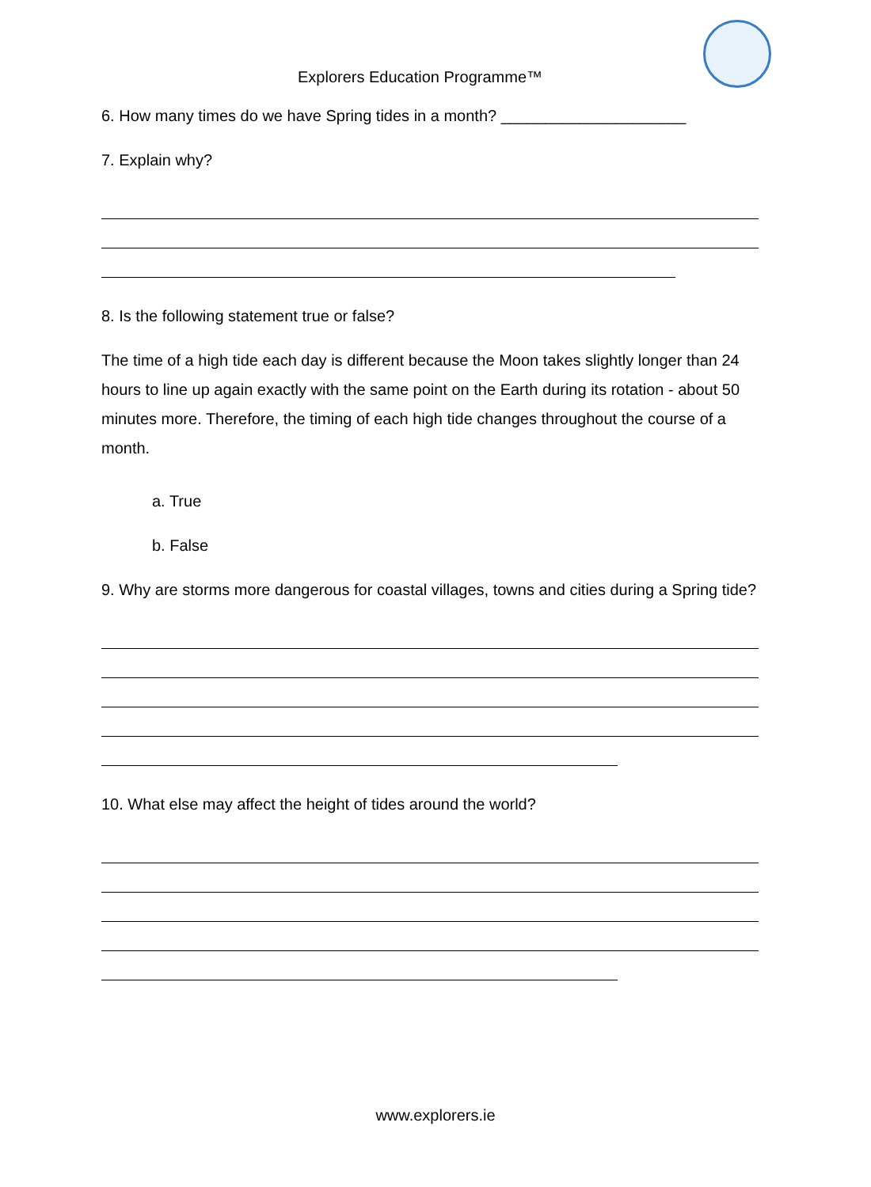Explorers Education Programme™
6. How many times do we have Spring tides in a month? _____________________
7. Explain why?
8. Is the following statement true or false?
The time of a high tide each day is different because the Moon takes slightly longer than 24 hours to line up again exactly with the same point on the Earth during its rotation - about 50 minutes more. Therefore, the timing of each high tide changes throughout the course of a month.
a. True
b. False
9. Why are storms more dangerous for coastal villages, towns and cities during a Spring tide?
10. What else may affect the height of tides around the world?
www.explorers.ie